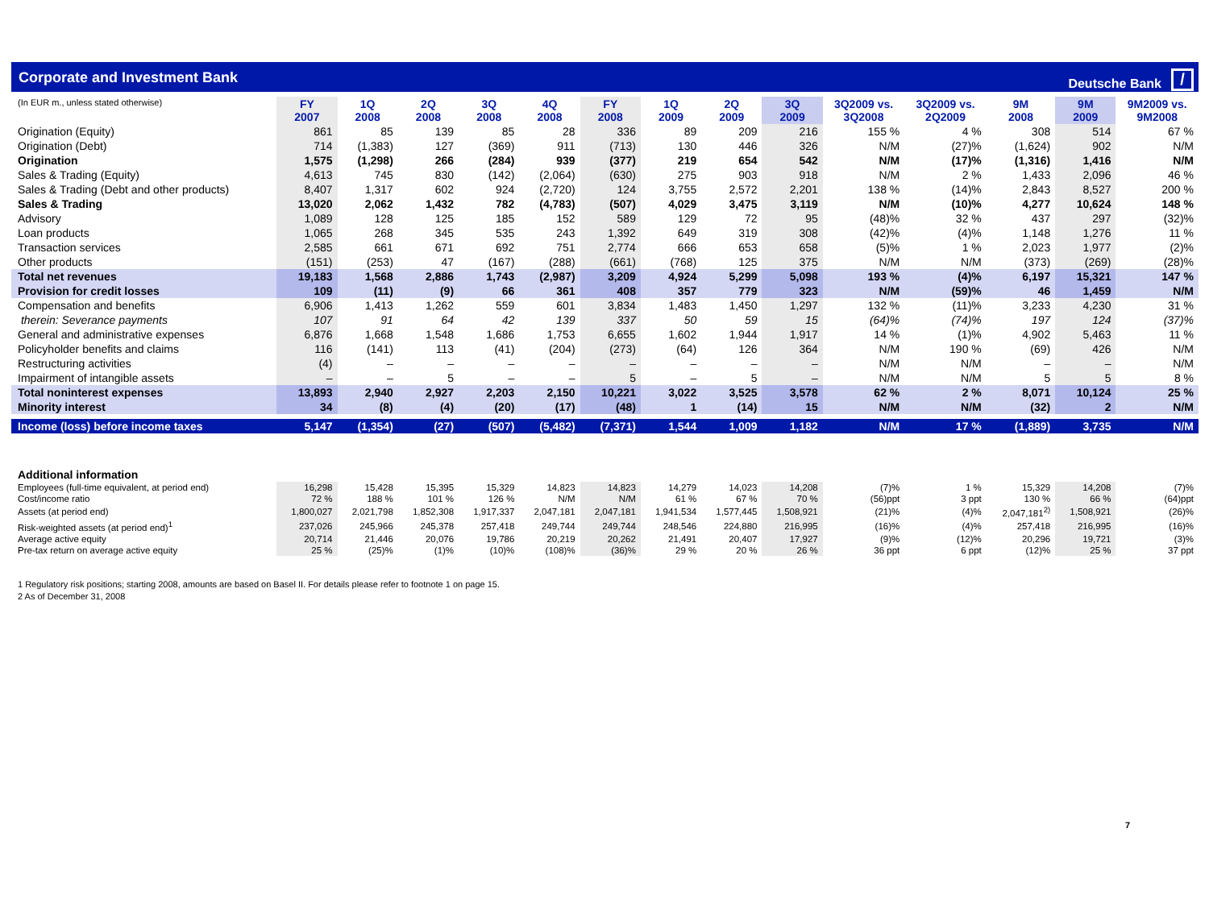Corporate and Investment Bank
Deutsche Bank
/
| (In EUR m., unless stated otherwise) | FY 2007 | 1Q 2008 | 2Q 2008 | 3Q 2008 | 4Q 2008 | FY 2008 | 1Q 2009 | 2Q 2009 | 3Q 2009 | 3Q2009 vs. 3Q2008 | 3Q2009 vs. 2Q2009 | 9M 2008 | 9M 2009 | 9M2009 vs. 9M2008 |
| --- | --- | --- | --- | --- | --- | --- | --- | --- | --- | --- | --- | --- | --- | --- |
| Origination (Equity) | 861 | 85 | 139 | 85 | 28 | 336 | 89 | 209 | 216 | 155 % | 4 % | 308 | 514 | 67 % |
| Origination (Debt) | 714 | (1,383) | 127 | (369) | 911 | (713) | 130 | 446 | 326 | N/M | (27)% | (1,624) | 902 | N/M |
| Origination | 1,575 | (1,298) | 266 | (284) | 939 | (377) | 219 | 654 | 542 | N/M | (17)% | (1,316) | 1,416 | N/M |
| Sales & Trading (Equity) | 4,613 | 745 | 830 | (142) | (2,064) | (630) | 275 | 903 | 918 | N/M | 2 % | 1,433 | 2,096 | 46 % |
| Sales & Trading (Debt and other products) | 8,407 | 1,317 | 602 | 924 | (2,720) | 124 | 3,755 | 2,572 | 2,201 | 138 % | (14)% | 2,843 | 8,527 | 200 % |
| Sales & Trading | 13,020 | 2,062 | 1,432 | 782 | (4,783) | (507) | 4,029 | 3,475 | 3,119 | N/M | (10)% | 4,277 | 10,624 | 148 % |
| Advisory | 1,089 | 128 | 125 | 185 | 152 | 589 | 129 | 72 | 95 | (48)% | 32 % | 437 | 297 | (32)% |
| Loan products | 1,065 | 268 | 345 | 535 | 243 | 1,392 | 649 | 319 | 308 | (42)% | (4)% | 1,148 | 1,276 | 11 % |
| Transaction services | 2,585 | 661 | 671 | 692 | 751 | 2,774 | 666 | 653 | 658 | (5)% | 1 % | 2,023 | 1,977 | (2)% |
| Other products | (151) | (253) | 47 | (167) | (288) | (661) | (768) | 125 | 375 | N/M | N/M | (373) | (269) | (28)% |
| Total net revenues | 19,183 | 1,568 | 2,886 | 1,743 | (2,987) | 3,209 | 4,924 | 5,299 | 5,098 | 193 % | (4)% | 6,197 | 15,321 | 147 % |
| Provision for credit losses | 109 | (11) | (9) | 66 | 361 | 408 | 357 | 779 | 323 | N/M | (59)% | 46 | 1,459 | N/M |
| Compensation and benefits | 6,906 | 1,413 | 1,262 | 559 | 601 | 3,834 | 1,483 | 1,450 | 1,297 | 132 % | (11)% | 3,233 | 4,230 | 31 % |
| therein: Severance payments | 107 | 91 | 64 | 42 | 139 | 337 | 50 | 59 | 15 | (64)% | (74)% | 197 | 124 | (37)% |
| General and administrative expenses | 6,876 | 1,668 | 1,548 | 1,686 | 1,753 | 6,655 | 1,602 | 1,944 | 1,917 | 14 % | (1)% | 4,902 | 5,463 | 11 % |
| Policyholder benefits and claims | 116 | (141) | 113 | (41) | (204) | (273) | (64) | 126 | 364 | N/M | 190 % | (69) | 426 | N/M |
| Restructuring activities | (4) | – | – | – | – | – | – | – | – | N/M | N/M | – | – | N/M |
| Impairment of intangible assets | – | – | 5 | – | – | 5 | – | 5 | – | N/M | N/M | 5 | 5 | 8 % |
| Total noninterest expenses | 13,893 | 2,940 | 2,927 | 2,203 | 2,150 | 10,221 | 3,022 | 3,525 | 3,578 | 62 % | 2 % | 8,071 | 10,124 | 25 % |
| Minority interest | 34 | (8) | (4) | (20) | (17) | (48) | 1 | (14) | 15 | N/M | N/M | (32) | 2 | N/M |
| Income (loss) before income taxes | 5,147 | (1,354) | (27) | (507) | (5,482) | (7,371) | 1,544 | 1,009 | 1,182 | N/M | 17 % | (1,889) | 3,735 | N/M |
| Additional information | | | | | | | | | | | | | | |
| Employees (full-time equivalent, at period end) | 16,298 | 15,428 | 15,395 | 15,329 | 14,823 | 14,823 | 14,279 | 14,023 | 14,208 | (7)% | 1 % | 15,329 | 14,208 | (7)% |
| Cost/income ratio | 72 % | 188 % | 101 % | 126 % | N/M | N/M | 61 % | 67 % | 70 % | (56)ppt | 3 ppt | 130 % | 66 % | (64)ppt |
| Assets (at period end) | 1,800,027 | 2,021,798 | 1,852,308 | 1,917,337 | 2,047,181 | 2,047,181 | 1,941,534 | 1,577,445 | 1,508,921 | (21)% | (4)% | 2,047,181<sup>2)</sup> | 1,508,921 | (26)% |
| Risk-weighted assets (at period end)<sup>1</sup> | 237,026 | 245,966 | 245,378 | 257,418 | 249,744 | 249,744 | 248,546 | 224,880 | 216,995 | (16)% | (4)% | 257,418 | 216,995 | (16)% |
| Average active equity | 20,714 | 21,446 | 20,076 | 19,786 | 20,219 | 20,262 | 21,491 | 20,407 | 17,927 | (9)% | (12)% | 20,296 | 19,721 | (3)% |
| Pre-tax return on average active equity | 25 % | (25)% | (1)% | (10)% | (108)% | (36)% | 29 % | 20 % | 26 % | 36 ppt | 6 ppt | (12)% | 25 % | 37 ppt |
1 Regulatory risk positions; starting 2008, amounts are based on Basel II. For details please refer to footnote 1 on page 15.
2 As of December 31, 2008
7